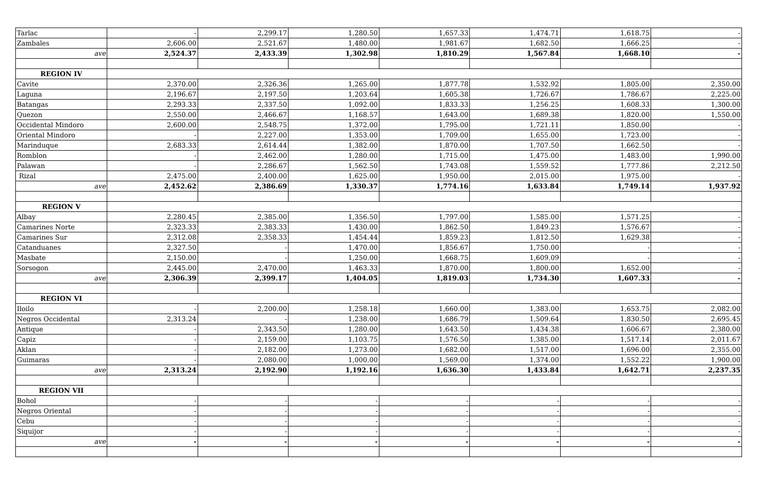| Tarlac | - | 2,299.17 | 1,280.50 | 1,657.33 | 1,474.71 | 1,618.75 | - |
| Zambales | 2,606.00 | 2,521.67 | 1,480.00 | 1,981.67 | 1,682.50 | 1,666.25 | - |
| ave | 2,524.37 | 2,433.39 | 1,302.98 | 1,810.29 | 1,567.84 | 1,668.10 | - |
| REGION IV | | | | | | | |
| Cavite | 2,370.00 | 2,326.36 | 1,265.00 | 1,877.78 | 1,532.92 | 1,805.00 | 2,350.00 |
| Laguna | 2,196.67 | 2,197.50 | 1,203.64 | 1,605.38 | 1,726.67 | 1,786.67 | 2,225.00 |
| Batangas | 2,293.33 | 2,337.50 | 1,092.00 | 1,833.33 | 1,256.25 | 1,608.33 | 1,300.00 |
| Quezon | 2,550.00 | 2,466.67 | 1,168.57 | 1,643.00 | 1,689.38 | 1,820.00 | 1,550.00 |
| Occidental Mindoro | 2,600.00 | 2,548.75 | 1,372.00 | 1,795.00 | 1,721.11 | 1,850.00 | - |
| Oriental Mindoro | - | 2,227.00 | 1,353.00 | 1,709.00 | 1,655.00 | 1,723.00 | - |
| Marinduque | 2,683.33 | 2,614.44 | 1,382.00 | 1,870.00 | 1,707.50 | 1,662.50 | - |
| Romblon | - | 2,462.00 | 1,280.00 | 1,715.00 | 1,475.00 | 1,483.00 | 1,990.00 |
| Palawan | - | 2,286.67 | 1,562.50 | 1,743.08 | 1,559.52 | 1,777.86 | 2,212.50 |
| Rizal | 2,475.00 | 2,400.00 | 1,625.00 | 1,950.00 | 2,015.00 | 1,975.00 | - |
| ave | 2,452.62 | 2,386.69 | 1,330.37 | 1,774.16 | 1,633.84 | 1,749.14 | 1,937.92 |
| REGION V | | | | | | | |
| Albay | 2,280.45 | 2,385.00 | 1,356.50 | 1,797.00 | 1,585.00 | 1,571.25 | - |
| Camarines Norte | 2,323.33 | 2,383.33 | 1,430.00 | 1,862.50 | 1,849.23 | 1,576.67 | - |
| Camarines Sur | 2,312.08 | 2,358.33 | 1,454.44 | 1,859.23 | 1,812.50 | 1,629.38 | - |
| Catanduanes | 2,327.50 | - | 1,470.00 | 1,856.67 | 1,750.00 | - | - |
| Masbate | 2,150.00 | - | 1,250.00 | 1,668.75 | 1,609.09 | - | - |
| Sorsogon | 2,445.00 | 2,470.00 | 1,463.33 | 1,870.00 | 1,800.00 | 1,652.00 | - |
| ave | 2,306.39 | 2,399.17 | 1,404.05 | 1,819.03 | 1,734.30 | 1,607.33 | - |
| REGION VI | | | | | | | |
| Iloilo | - | 2,200.00 | 1,258.18 | 1,660.00 | 1,383.00 | 1,653.75 | 2,082.00 |
| Negros Occidental | 2,313.24 | - | 1,238.00 | 1,686.79 | 1,509.64 | 1,830.50 | 2,695.45 |
| Antique | - | 2,343.50 | 1,280.00 | 1,643.50 | 1,434.38 | 1,606.67 | 2,380.00 |
| Capiz | - | 2,159.00 | 1,103.75 | 1,576.50 | 1,385.00 | 1,517.14 | 2,011.67 |
| Aklan | - | 2,182.00 | 1,273.00 | 1,682.00 | 1,517.00 | 1,696.00 | 2,355.00 |
| Guimaras | - | 2,080.00 | 1,000.00 | 1,569.00 | 1,374.00 | 1,552.22 | 1,900.00 |
| ave | 2,313.24 | 2,192.90 | 1,192.16 | 1,636.30 | 1,433.84 | 1,642.71 | 2,237.35 |
| REGION VII | | | | | | | |
| Bohol | - | - | - | - | - | - | - |
| Negros Oriental | - | - | - | - | - | - | - |
| Cebu | - | - | - | - | - | - | - |
| Siquijor | - | - | - | - | - | - | - |
| ave | - | - | - | - | - | - | - |